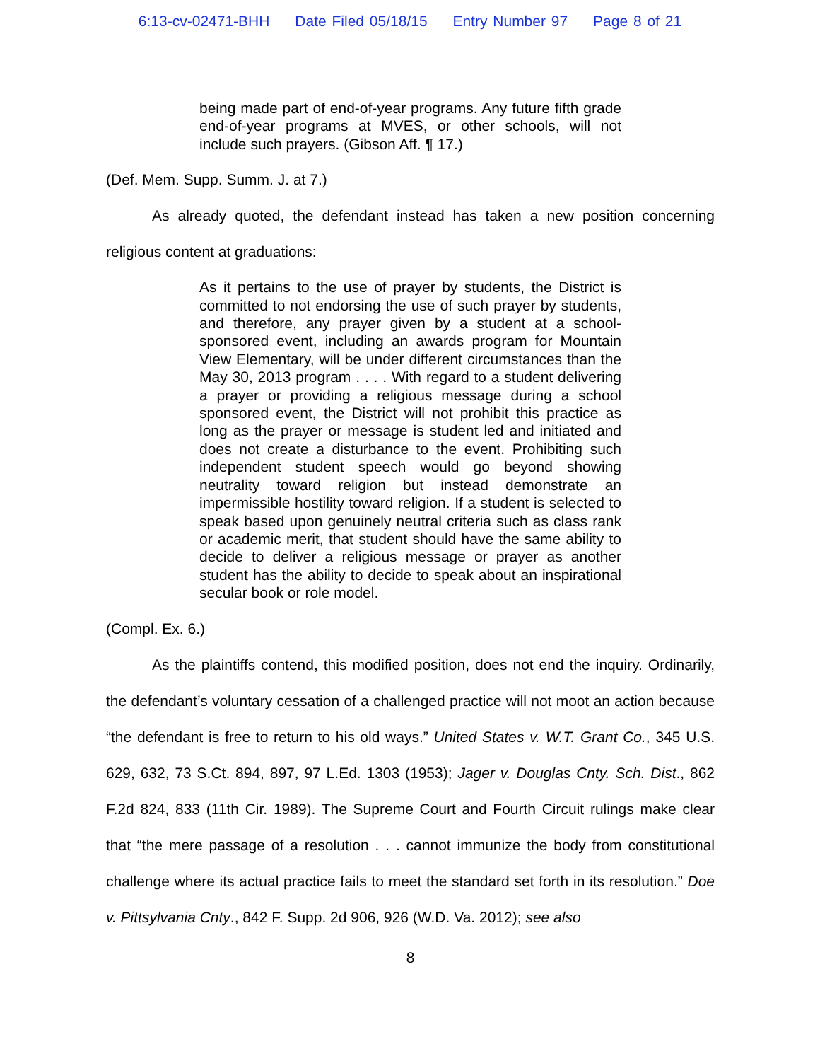6:13-cv-02471-BHH Date Filed 05/18/15 Entry Number 97 Page 8 of 21
being made part of end-of-year programs. Any future fifth grade end-of-year programs at MVES, or other schools, will not include such prayers. (Gibson Aff. ¶ 17.)
(Def. Mem. Supp. Summ. J. at 7.)
As already quoted, the defendant instead has taken a new position concerning religious content at graduations:
As it pertains to the use of prayer by students, the District is committed to not endorsing the use of such prayer by students, and therefore, any prayer given by a student at a school-sponsored event, including an awards program for Mountain View Elementary, will be under different circumstances than the May 30, 2013 program . . . . With regard to a student delivering a prayer or providing a religious message during a school sponsored event, the District will not prohibit this practice as long as the prayer or message is student led and initiated and does not create a disturbance to the event. Prohibiting such independent student speech would go beyond showing neutrality toward religion but instead demonstrate an impermissible hostility toward religion. If a student is selected to speak based upon genuinely neutral criteria such as class rank or academic merit, that student should have the same ability to decide to deliver a religious message or prayer as another student has the ability to decide to speak about an inspirational secular book or role model.
(Compl. Ex. 6.)
As the plaintiffs contend, this modified position, does not end the inquiry. Ordinarily, the defendant’s voluntary cessation of a challenged practice will not moot an action because “the defendant is free to return to his old ways.” United States v. W.T. Grant Co., 345 U.S. 629, 632, 73 S.Ct. 894, 897, 97 L.Ed. 1303 (1953); Jager v. Douglas Cnty. Sch. Dist., 862 F.2d 824, 833 (11th Cir. 1989). The Supreme Court and Fourth Circuit rulings make clear that “the mere passage of a resolution . . . cannot immunize the body from constitutional challenge where its actual practice fails to meet the standard set forth in its resolution.” Doe v. Pittsylvania Cnty., 842 F. Supp. 2d 906, 926 (W.D. Va. 2012); see also
8